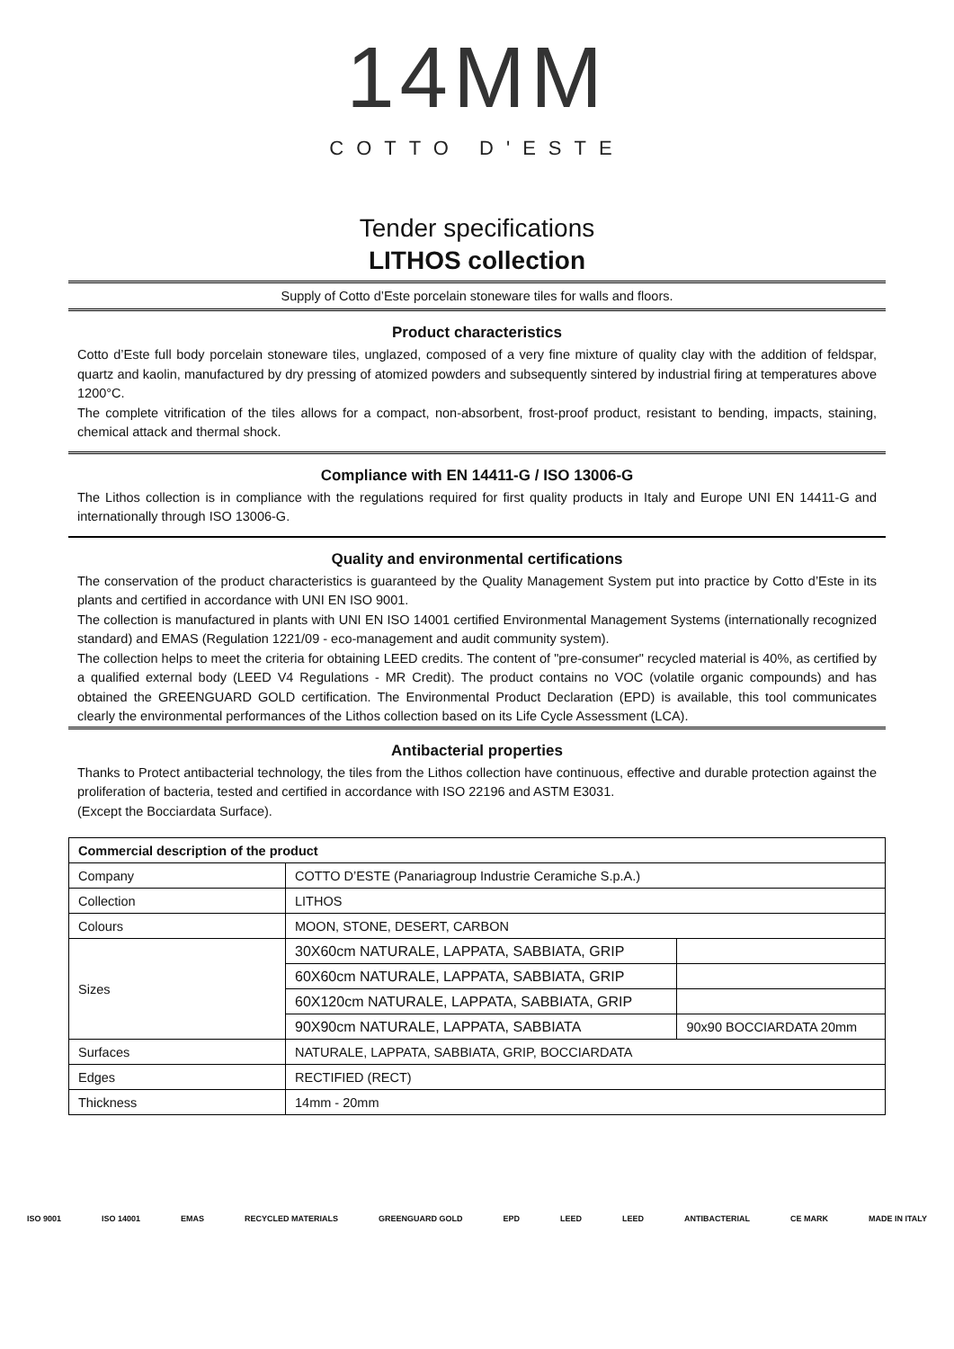14MM
COTTO D'ESTE
Tender specifications
LITHOS collection
Supply of Cotto d’Este porcelain stoneware tiles for walls and floors.
Product characteristics
Cotto d’Este full body porcelain stoneware tiles, unglazed, composed of a very fine mixture of quality clay with the addition of feldspar, quartz and kaolin, manufactured by dry pressing of atomized powders and subsequently sintered by industrial firing at temperatures above 1200°C.
The complete vitrification of the tiles allows for a compact, non-absorbent, frost-proof product, resistant to bending, impacts, staining, chemical attack and thermal shock.
Compliance with EN 14411-G / ISO 13006-G
The Lithos collection is in compliance with the regulations required for first quality products in Italy and Europe UNI EN 14411-G and internationally through ISO 13006-G.
Quality and environmental certifications
The conservation of the product characteristics is guaranteed by the Quality Management System put into practice by Cotto d’Este in its plants and certified in accordance with UNI EN ISO 9001.
The collection is manufactured in plants with UNI EN ISO 14001 certified Environmental Management Systems (internationally recognized standard) and EMAS (Regulation 1221/09 - eco-management and audit community system).
The collection helps to meet the criteria for obtaining LEED credits. The content of "pre-consumer" recycled material is 40%, as certified by a qualified external body (LEED V4 Regulations - MR Credit). The product contains no VOC (volatile organic compounds) and has obtained the GREENGUARD GOLD certification. The Environmental Product Declaration (EPD) is available, this tool communicates clearly the environmental performances of the Lithos collection based on its Life Cycle Assessment (LCA).
Antibacterial properties
Thanks to Protect antibacterial technology, the tiles from the Lithos collection have continuous, effective and durable protection against the proliferation of bacteria, tested and certified in accordance with ISO 22196 and ASTM E3031.
(Except the Bocciardata Surface).
| Commercial description of the product | | |
| --- | --- | --- |
| Company | COTTO D’ESTE (Panariagroup Industrie Ceramiche S.p.A.) | |
| Collection | LITHOS | |
| Colours | MOON, STONE, DESERT, CARBON | |
| Sizes | 30X60cm NATURALE, LAPPATA, SABBIATA, GRIP | |
| | 60X60cm NATURALE, LAPPATA, SABBIATA, GRIP | |
| | 60X120cm NATURALE, LAPPATA, SABBIATA, GRIP | |
| | 90X90cm NATURALE, LAPPATA, SABBIATA | 90x90 BOCCIARDATA 20mm |
| Surfaces | NATURALE, LAPPATA, SABBIATA, GRIP, BOCCIARDATA | |
| Edges | RECTIFIED (RECT) | |
| Thickness | 14mm - 20mm | |
ISO 9001 ISO 14001 EMAS RECYCLED MATERIALS GREENGUARD GOLD EPD LEED LEED ANTIBACTERIAL CE MARK MADE IN ITALY